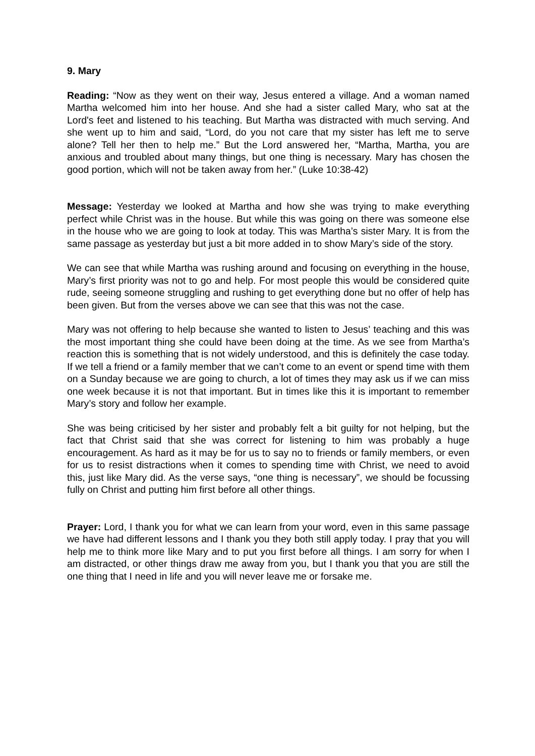9. Mary
Reading: “Now as they went on their way, Jesus entered a village. And a woman named Martha welcomed him into her house. And she had a sister called Mary, who sat at the Lord's feet and listened to his teaching. But Martha was distracted with much serving. And she went up to him and said, “Lord, do you not care that my sister has left me to serve alone? Tell her then to help me.” But the Lord answered her, “Martha, Martha, you are anxious and troubled about many things, but one thing is necessary. Mary has chosen the good portion, which will not be taken away from her.” (Luke 10:38-42)
Message: Yesterday we looked at Martha and how she was trying to make everything perfect while Christ was in the house. But while this was going on there was someone else in the house who we are going to look at today. This was Martha’s sister Mary. It is from the same passage as yesterday but just a bit more added in to show Mary’s side of the story.
We can see that while Martha was rushing around and focusing on everything in the house, Mary’s first priority was not to go and help. For most people this would be considered quite rude, seeing someone struggling and rushing to get everything done but no offer of help has been given. But from the verses above we can see that this was not the case.
Mary was not offering to help because she wanted to listen to Jesus’ teaching and this was the most important thing she could have been doing at the time. As we see from Martha’s reaction this is something that is not widely understood, and this is definitely the case today. If we tell a friend or a family member that we can’t come to an event or spend time with them on a Sunday because we are going to church, a lot of times they may ask us if we can miss one week because it is not that important. But in times like this it is important to remember Mary’s story and follow her example.
She was being criticised by her sister and probably felt a bit guilty for not helping, but the fact that Christ said that she was correct for listening to him was probably a huge encouragement. As hard as it may be for us to say no to friends or family members, or even for us to resist distractions when it comes to spending time with Christ, we need to avoid this, just like Mary did. As the verse says, “one thing is necessary”, we should be focussing fully on Christ and putting him first before all other things.
Prayer: Lord, I thank you for what we can learn from your word, even in this same passage we have had different lessons and I thank you they both still apply today. I pray that you will help me to think more like Mary and to put you first before all things. I am sorry for when I am distracted, or other things draw me away from you, but I thank you that you are still the one thing that I need in life and you will never leave me or forsake me.